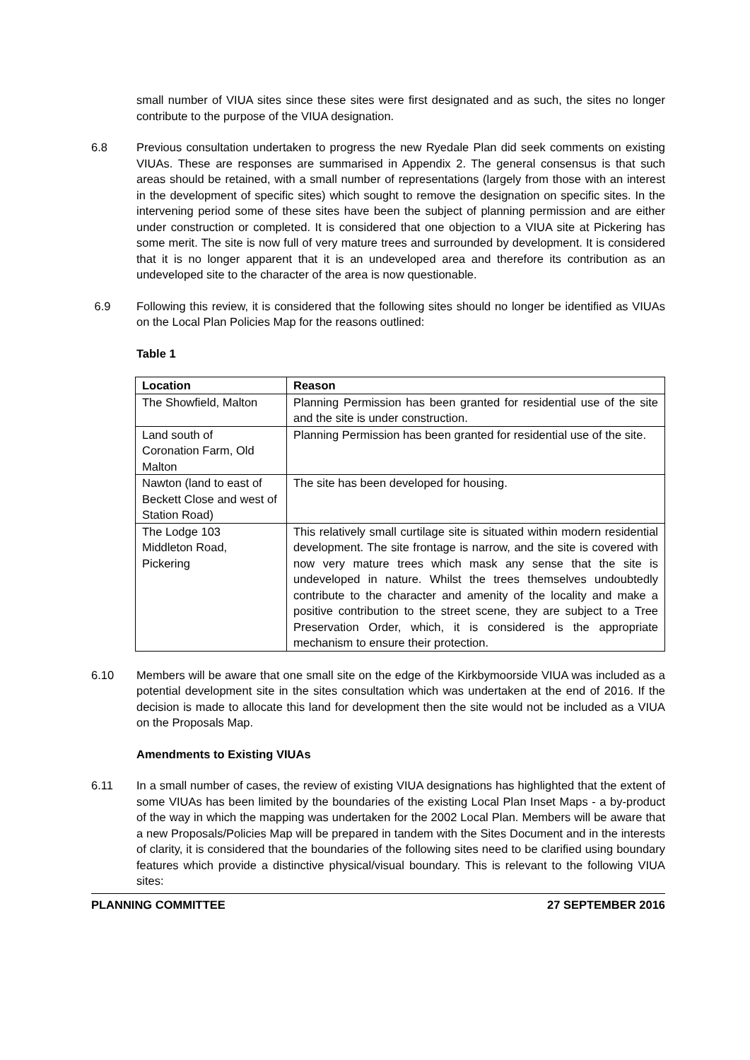small number of VIUA sites since these sites were first designated and as such, the sites no longer contribute to the purpose of the VIUA designation.
6.8 Previous consultation undertaken to progress the new Ryedale Plan did seek comments on existing VIUAs. These are responses are summarised in Appendix 2. The general consensus is that such areas should be retained, with a small number of representations (largely from those with an interest in the development of specific sites) which sought to remove the designation on specific sites. In the intervening period some of these sites have been the subject of planning permission and are either under construction or completed. It is considered that one objection to a VIUA site at Pickering has some merit. The site is now full of very mature trees and surrounded by development. It is considered that it is no longer apparent that it is an undeveloped area and therefore its contribution as an undeveloped site to the character of the area is now questionable.
6.9 Following this review, it is considered that the following sites should no longer be identified as VIUAs on the Local Plan Policies Map for the reasons outlined:
Table 1
| Location | Reason |
| --- | --- |
| The Showfield, Malton | Planning Permission has been granted for residential use of the site and the site is under construction. |
| Land south of Coronation Farm, Old Malton | Planning Permission has been granted for residential use of the site. |
| Nawton (land to east of Beckett Close and west of Station Road) | The site has been developed for housing. |
| The Lodge 103 Middleton Road, Pickering | This relatively small curtilage site is situated within modern residential development. The site frontage is narrow, and the site is covered with now very mature trees which mask any sense that the site is undeveloped in nature. Whilst the trees themselves undoubtedly contribute to the character and amenity of the locality and make a positive contribution to the street scene, they are subject to a Tree Preservation Order, which, it is considered is the appropriate mechanism to ensure their protection. |
6.10 Members will be aware that one small site on the edge of the Kirkbymoorside VIUA was included as a potential development site in the sites consultation which was undertaken at the end of 2016. If the decision is made to allocate this land for development then the site would not be included as a VIUA on the Proposals Map.
Amendments to Existing VIUAs
6.11 In a small number of cases, the review of existing VIUA designations has highlighted that the extent of some VIUAs has been limited by the boundaries of the existing Local Plan Inset Maps - a by-product of the way in which the mapping was undertaken for the 2002 Local Plan. Members will be aware that a new Proposals/Policies Map will be prepared in tandem with the Sites Document and in the interests of clarity, it is considered that the boundaries of the following sites need to be clarified using boundary features which provide a distinctive physical/visual boundary. This is relevant to the following VIUA sites:
PLANNING COMMITTEE 27 SEPTEMBER 2016